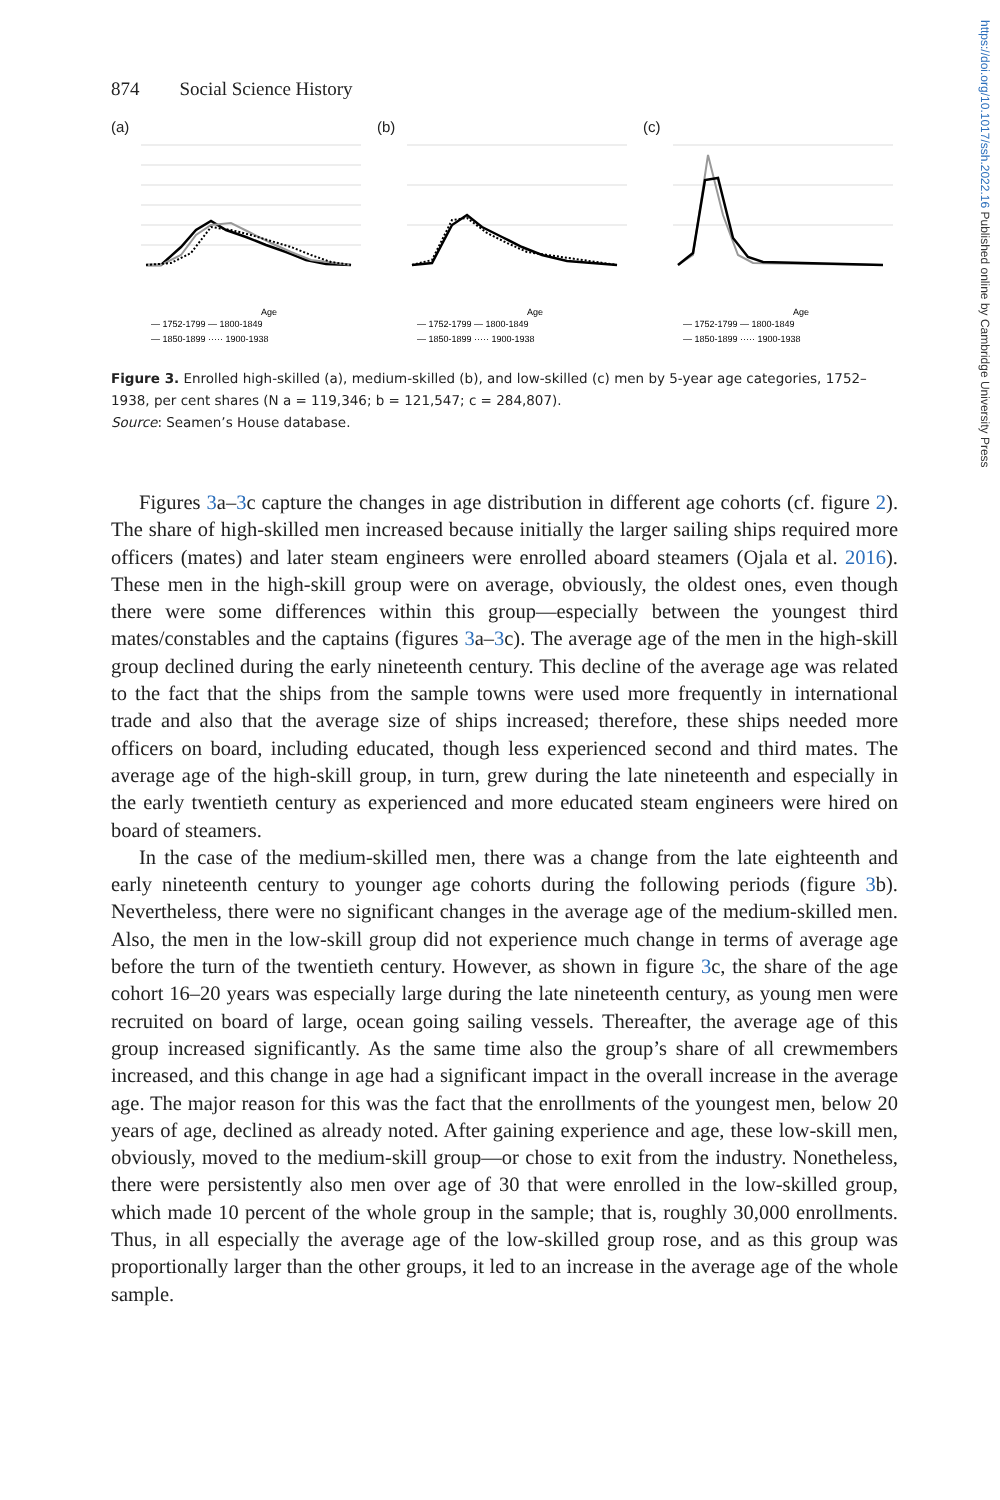https://doi.org/10.1017/ssh.2022.16 Published online by Cambridge University Press
874 Social Science History
(a)
Age
— 1752-1799 — 1800-1849
— 1850-1899 ····· 1900-1938
(b)
Age
— 1752-1799 — 1800-1849
— 1850-1899 ····· 1900-1938
(c)
Age
— 1752-1799 — 1800-1849
— 1850-1899 ····· 1900-1938
Figure 3. Enrolled high-skilled (a), medium-skilled (b), and low-skilled (c) men by 5-year age categories, 1752–1938, per cent shares (N a = 119,346; b = 121,547; c = 284,807).
Source: Seamen’s House database.
Figures 3a–3c capture the changes in age distribution in different age cohorts (cf. figure 2). The share of high-skilled men increased because initially the larger sailing ships required more officers (mates) and later steam engineers were enrolled aboard steamers (Ojala et al. 2016). These men in the high-skill group were on average, obviously, the oldest ones, even though there were some differences within this group—especially between the youngest third mates/constables and the captains (figures 3a–3c). The average age of the men in the high-skill group declined during the early nineteenth century. This decline of the average age was related to the fact that the ships from the sample towns were used more frequently in international trade and also that the average size of ships increased; therefore, these ships needed more officers on board, including educated, though less experienced second and third mates. The average age of the high-skill group, in turn, grew during the late nineteenth and especially in the early twentieth century as experienced and more educated steam engineers were hired on board of steamers.
In the case of the medium-skilled men, there was a change from the late eighteenth and early nineteenth century to younger age cohorts during the following periods (figure 3b). Nevertheless, there were no significant changes in the average age of the medium-skilled men. Also, the men in the low-skill group did not experience much change in terms of average age before the turn of the twentieth century. However, as shown in figure 3c, the share of the age cohort 16–20 years was especially large during the late nineteenth century, as young men were recruited on board of large, ocean going sailing vessels. Thereafter, the average age of this group increased significantly. As the same time also the group’s share of all crewmembers increased, and this change in age had a significant impact in the overall increase in the average age. The major reason for this was the fact that the enrollments of the youngest men, below 20 years of age, declined as already noted. After gaining experience and age, these low-skill men, obviously, moved to the medium-skill group—or chose to exit from the industry. Nonetheless, there were persistently also men over age of 30 that were enrolled in the low-skilled group, which made 10 percent of the whole group in the sample; that is, roughly 30,000 enrollments. Thus, in all especially the average age of the low-skilled group rose, and as this group was proportionally larger than the other groups, it led to an increase in the average age of the whole sample.